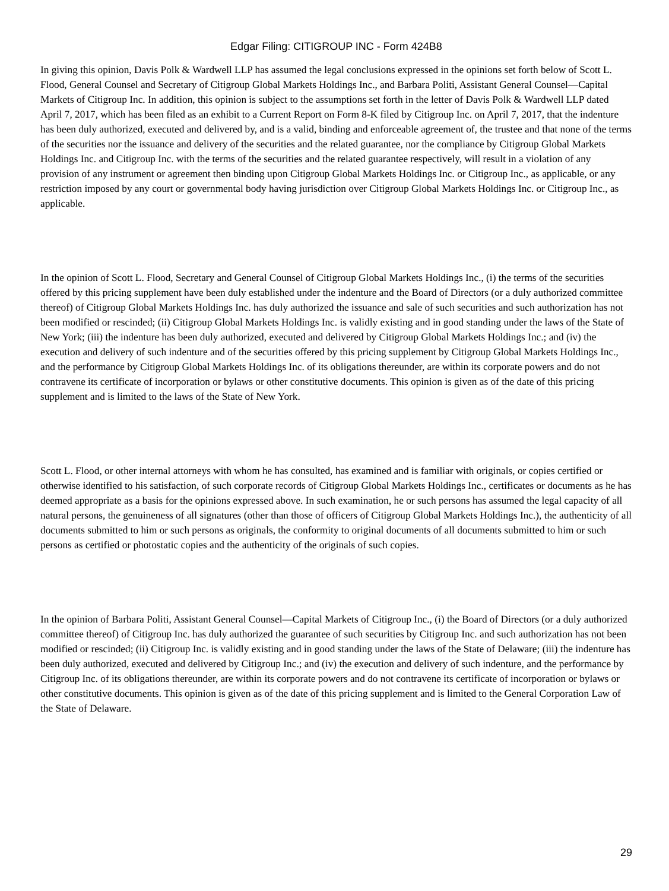Edgar Filing: CITIGROUP INC - Form 424B8
In giving this opinion, Davis Polk & Wardwell LLP has assumed the legal conclusions expressed in the opinions set forth below of Scott L. Flood, General Counsel and Secretary of Citigroup Global Markets Holdings Inc., and Barbara Politi, Assistant General Counsel—Capital Markets of Citigroup Inc. In addition, this opinion is subject to the assumptions set forth in the letter of Davis Polk & Wardwell LLP dated April 7, 2017, which has been filed as an exhibit to a Current Report on Form 8-K filed by Citigroup Inc. on April 7, 2017, that the indenture has been duly authorized, executed and delivered by, and is a valid, binding and enforceable agreement of, the trustee and that none of the terms of the securities nor the issuance and delivery of the securities and the related guarantee, nor the compliance by Citigroup Global Markets Holdings Inc. and Citigroup Inc. with the terms of the securities and the related guarantee respectively, will result in a violation of any provision of any instrument or agreement then binding upon Citigroup Global Markets Holdings Inc. or Citigroup Inc., as applicable, or any restriction imposed by any court or governmental body having jurisdiction over Citigroup Global Markets Holdings Inc. or Citigroup Inc., as applicable.
In the opinion of Scott L. Flood, Secretary and General Counsel of Citigroup Global Markets Holdings Inc., (i) the terms of the securities offered by this pricing supplement have been duly established under the indenture and the Board of Directors (or a duly authorized committee thereof) of Citigroup Global Markets Holdings Inc. has duly authorized the issuance and sale of such securities and such authorization has not been modified or rescinded; (ii) Citigroup Global Markets Holdings Inc. is validly existing and in good standing under the laws of the State of New York; (iii) the indenture has been duly authorized, executed and delivered by Citigroup Global Markets Holdings Inc.; and (iv) the execution and delivery of such indenture and of the securities offered by this pricing supplement by Citigroup Global Markets Holdings Inc., and the performance by Citigroup Global Markets Holdings Inc. of its obligations thereunder, are within its corporate powers and do not contravene its certificate of incorporation or bylaws or other constitutive documents. This opinion is given as of the date of this pricing supplement and is limited to the laws of the State of New York.
Scott L. Flood, or other internal attorneys with whom he has consulted, has examined and is familiar with originals, or copies certified or otherwise identified to his satisfaction, of such corporate records of Citigroup Global Markets Holdings Inc., certificates or documents as he has deemed appropriate as a basis for the opinions expressed above. In such examination, he or such persons has assumed the legal capacity of all natural persons, the genuineness of all signatures (other than those of officers of Citigroup Global Markets Holdings Inc.), the authenticity of all documents submitted to him or such persons as originals, the conformity to original documents of all documents submitted to him or such persons as certified or photostatic copies and the authenticity of the originals of such copies.
In the opinion of Barbara Politi, Assistant General Counsel—Capital Markets of Citigroup Inc., (i) the Board of Directors (or a duly authorized committee thereof) of Citigroup Inc. has duly authorized the guarantee of such securities by Citigroup Inc. and such authorization has not been modified or rescinded; (ii) Citigroup Inc. is validly existing and in good standing under the laws of the State of Delaware; (iii) the indenture has been duly authorized, executed and delivered by Citigroup Inc.; and (iv) the execution and delivery of such indenture, and the performance by Citigroup Inc. of its obligations thereunder, are within its corporate powers and do not contravene its certificate of incorporation or bylaws or other constitutive documents. This opinion is given as of the date of this pricing supplement and is limited to the General Corporation Law of the State of Delaware.
29